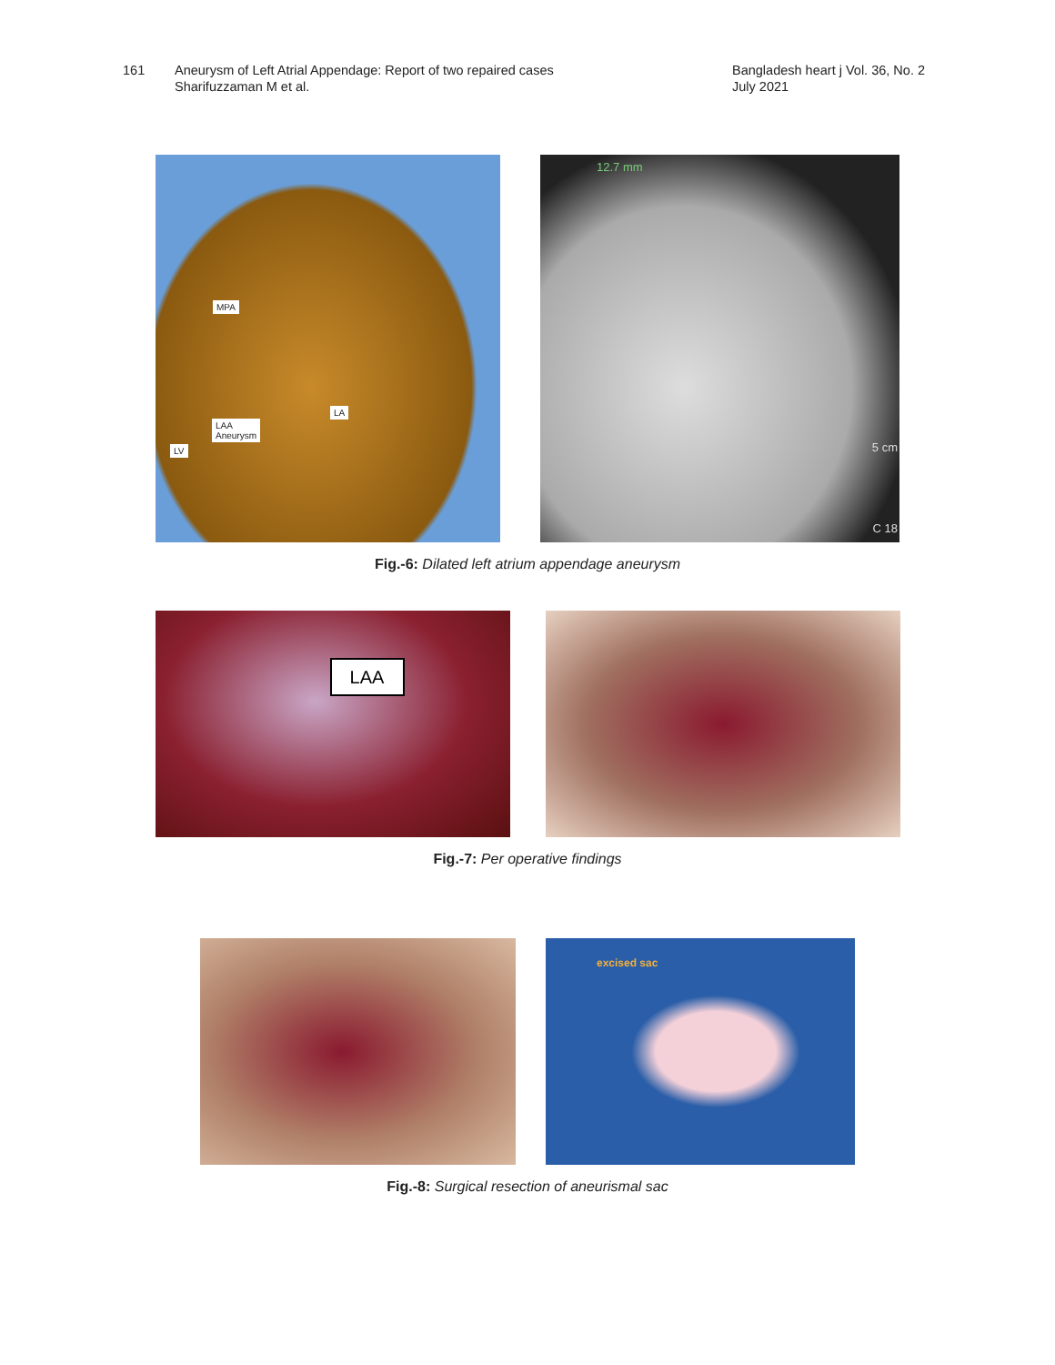161 Aneurysm of Left Atrial Appendage: Report of two repaired cases
Sharifuzzaman M et al.
Bangladesh heart j Vol. 36, No. 2
July 2021
MPA
LA
LAA
Aneurysm
LV
12.7 mm
5 cm
C 18
Fig.-6: Dilated left atrium appendage aneurysm
LAA
Fig.-7: Per operative findings
excised sac
Fig.-8: Surgical resection of aneurismal sac